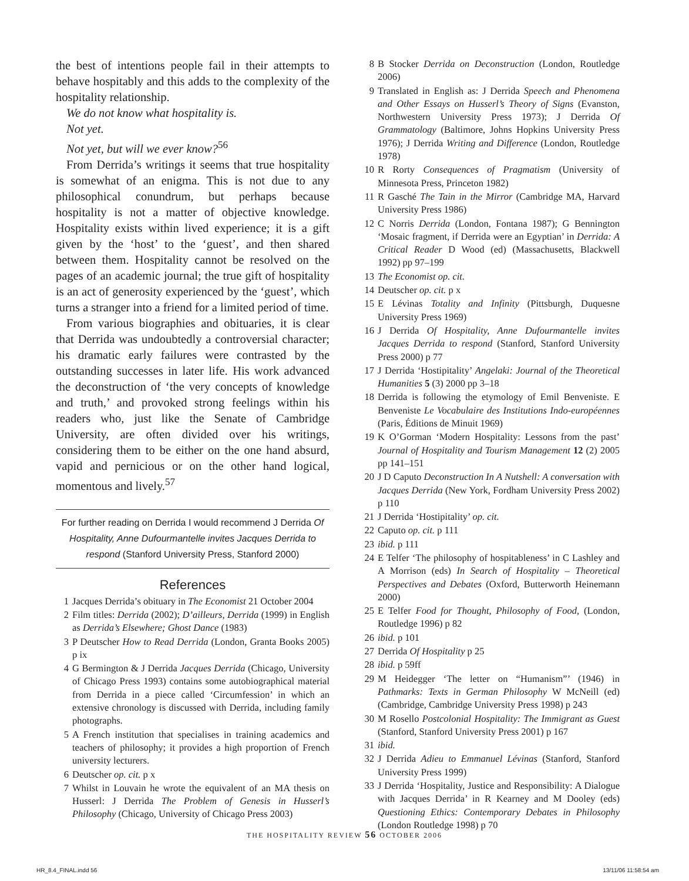the best of intentions people fail in their attempts to behave hospitably and this adds to the complexity of the hospitality relationship.
We do not know what hospitality is.
Not yet.
Not yet, but will we ever know?<sup>56</sup>
From Derrida’s writings it seems that true hospitality is somewhat of an enigma. This is not due to any philosophical conundrum, but perhaps because hospitality is not a matter of objective knowledge. Hospitality exists within lived experience; it is a gift given by the ‘host’ to the ‘guest’, and then shared between them. Hospitality cannot be resolved on the pages of an academic journal; the true gift of hospitality is an act of generosity experienced by the ‘guest’, which turns a stranger into a friend for a limited period of time.
From various biographies and obituaries, it is clear that Derrida was undoubtedly a controversial character; his dramatic early failures were contrasted by the outstanding successes in later life. His work advanced the deconstruction of ‘the very concepts of knowledge and truth,’ and provoked strong feelings within his readers who, just like the Senate of Cambridge University, are often divided over his writings, considering them to be either on the one hand absurd, vapid and pernicious or on the other hand logical, momentous and lively.<sup>57</sup>
For further reading on Derrida I would recommend J Derrida Of Hospitality, Anne Dufourmantelle invites Jacques Derrida to respond (Stanford University Press, Stanford 2000)
References
1 Jacques Derrida’s obituary in The Economist 21 October 2004
2 Film titles: Derrida (2002); D’ailleurs, Derrida (1999) in English as Derrida’s Elsewhere; Ghost Dance (1983)
3 P Deutscher How to Read Derrida (London, Granta Books 2005) p ix
4 G Bermington & J Derrida Jacques Derrida (Chicago, University of Chicago Press 1993) contains some autobiographical material from Derrida in a piece called ‘Circumfession’ in which an extensive chronology is discussed with Derrida, including family photographs.
5 A French institution that specialises in training academics and teachers of philosophy; it provides a high proportion of French university lecturers.
6 Deutscher op. cit. p x
7 Whilst in Louvain he wrote the equivalent of an MA thesis on Husserl: J Derrida The Problem of Genesis in Husserl’s Philosophy (Chicago, University of Chicago Press 2003)
8 B Stocker Derrida on Deconstruction (London, Routledge 2006)
9 Translated in English as: J Derrida Speech and Phenomena and Other Essays on Husserl’s Theory of Signs (Evanston, Northwestern University Press 1973); J Derrida Of Grammatology (Baltimore, Johns Hopkins University Press 1976); J Derrida Writing and Difference (London, Routledge 1978)
10 R Rorty Consequences of Pragmatism (University of Minnesota Press, Princeton 1982)
11 R Gasché The Tain in the Mirror (Cambridge MA, Harvard University Press 1986)
12 C Norris Derrida (London, Fontana 1987); G Bennington ‘Mosaic fragment, if Derrida were an Egyptian’ in Derrida: A Critical Reader D Wood (ed) (Massachusetts, Blackwell 1992) pp 97–199
13 The Economist op. cit.
14 Deutscher op. cit. p x
15 E Lévinas Totality and Infinity (Pittsburgh, Duquesne University Press 1969)
16 J Derrida Of Hospitality, Anne Dufourmantelle invites Jacques Derrida to respond (Stanford, Stanford University Press 2000) p 77
17 J Derrida ‘Hostipitality’ Angelaki: Journal of the Theoretical Humanities 5 (3) 2000 pp 3–18
18 Derrida is following the etymology of Emil Benveniste. E Benveniste Le Vocabulaire des Institutions Indo-européennes (Paris, Éditions de Minuit 1969)
19 K O’Gorman ‘Modern Hospitality: Lessons from the past’ Journal of Hospitality and Tourism Management 12 (2) 2005 pp 141–151
20 J D Caputo Deconstruction In A Nutshell: A conversation with Jacques Derrida (New York, Fordham University Press 2002) p 110
21 J Derrida ‘Hostipitality’ op. cit.
22 Caputo op. cit. p 111
23 ibid. p 111
24 E Telfer ‘The philosophy of hospitableness’ in C Lashley and A Morrison (eds) In Search of Hospitality – Theoretical Perspectives and Debates (Oxford, Butterworth Heinemann 2000)
25 E Telfer Food for Thought, Philosophy of Food, (London, Routledge 1996) p 82
26 ibid. p 101
27 Derrida Of Hospitality p 25
28 ibid. p 59ff
29 M Heidegger ‘The letter on “Humanism”’ (1946) in Pathmarks: Texts in German Philosophy W McNeill (ed) (Cambridge, Cambridge University Press 1998) p 243
30 M Rosello Postcolonial Hospitality: The Immigrant as Guest (Stanford, Stanford University Press 2001) p 167
31 ibid.
32 J Derrida Adieu to Emmanuel Lévinas (Stanford, Stanford University Press 1999)
33 J Derrida ‘Hospitality, Justice and Responsibility: A Dialogue with Jacques Derrida’ in R Kearney and M Dooley (eds) Questioning Ethics: Contemporary Debates in Philosophy (London Routledge 1998) p 70
THE HOSPITALITY REVIEW 56 OCTOBER 2006
HR_8.4_FINAL.indd 56 13/11/06 11:58:54 am